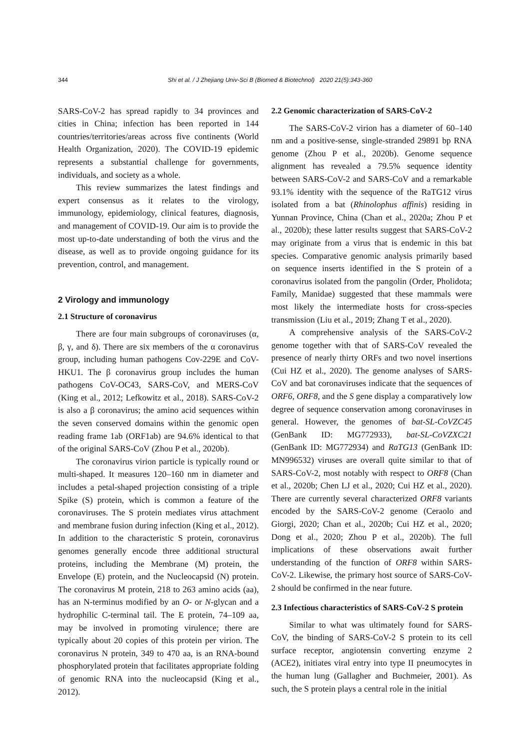344 Shi et al. / J Zhejiang Univ-Sci B (Biomed & Biotechnol) 2020 21(5):343-360
SARS-CoV-2 has spread rapidly to 34 provinces and cities in China; infection has been reported in 144 countries/territories/areas across five continents (World Health Organization, 2020). The COVID-19 epidemic represents a substantial challenge for governments, individuals, and society as a whole.
This review summarizes the latest findings and expert consensus as it relates to the virology, immunology, epidemiology, clinical features, diagnosis, and management of COVID-19. Our aim is to provide the most up-to-date understanding of both the virus and the disease, as well as to provide ongoing guidance for its prevention, control, and management.
2 Virology and immunology
2.1 Structure of coronavirus
There are four main subgroups of coronaviruses (α, β, γ, and δ). There are six members of the α coronavirus group, including human pathogens Cov-229E and CoV-HKU1. The β coronavirus group includes the human pathogens CoV-OC43, SARS-CoV, and MERS-CoV (King et al., 2012; Lefkowitz et al., 2018). SARS-CoV-2 is also a β coronavirus; the amino acid sequences within the seven conserved domains within the genomic open reading frame 1ab (ORF1ab) are 94.6% identical to that of the original SARS-CoV (Zhou P et al., 2020b).
The coronavirus virion particle is typically round or multi-shaped. It measures 120–160 nm in diameter and includes a petal-shaped projection consisting of a triple Spike (S) protein, which is common a feature of the coronaviruses. The S protein mediates virus attachment and membrane fusion during infection (King et al., 2012). In addition to the characteristic S protein, coronavirus genomes generally encode three additional structural proteins, including the Membrane (M) protein, the Envelope (E) protein, and the Nucleocapsid (N) protein. The coronavirus M protein, 218 to 263 amino acids (aa), has an N-terminus modified by an O- or N-glycan and a hydrophilic C-terminal tail. The E protein, 74–109 aa, may be involved in promoting virulence; there are typically about 20 copies of this protein per virion. The coronavirus N protein, 349 to 470 aa, is an RNA-bound phosphorylated protein that facilitates appropriate folding of genomic RNA into the nucleocapsid (King et al., 2012).
2.2 Genomic characterization of SARS-CoV-2
The SARS-CoV-2 virion has a diameter of 60–140 nm and a positive-sense, single-stranded 29891 bp RNA genome (Zhou P et al., 2020b). Genome sequence alignment has revealed a 79.5% sequence identity between SARS-CoV-2 and SARS-CoV and a remarkable 93.1% identity with the sequence of the RaTG12 virus isolated from a bat (Rhinolophus affinis) residing in Yunnan Province, China (Chan et al., 2020a; Zhou P et al., 2020b); these latter results suggest that SARS-CoV-2 may originate from a virus that is endemic in this bat species. Comparative genomic analysis primarily based on sequence inserts identified in the S protein of a coronavirus isolated from the pangolin (Order, Pholidota; Family, Manidae) suggested that these mammals were most likely the intermediate hosts for cross-species transmission (Liu et al., 2019; Zhang T et al., 2020).
A comprehensive analysis of the SARS-CoV-2 genome together with that of SARS-CoV revealed the presence of nearly thirty ORFs and two novel insertions (Cui HZ et al., 2020). The genome analyses of SARS-CoV and bat coronaviruses indicate that the sequences of ORF6, ORF8, and the S gene display a comparatively low degree of sequence conservation among coronaviruses in general. However, the genomes of bat-SL-CoVZC45 (GenBank ID: MG772933), bat-SL-CoVZXC21 (GenBank ID: MG772934) and RaTG13 (GenBank ID: MN996532) viruses are overall quite similar to that of SARS-CoV-2, most notably with respect to ORF8 (Chan et al., 2020b; Chen LJ et al., 2020; Cui HZ et al., 2020). There are currently several characterized ORF8 variants encoded by the SARS-CoV-2 genome (Ceraolo and Giorgi, 2020; Chan et al., 2020b; Cui HZ et al., 2020; Dong et al., 2020; Zhou P et al., 2020b). The full implications of these observations await further understanding of the function of ORF8 within SARS-CoV-2. Likewise, the primary host source of SARS-CoV-2 should be confirmed in the near future.
2.3 Infectious characteristics of SARS-CoV-2 S protein
Similar to what was ultimately found for SARS-CoV, the binding of SARS-CoV-2 S protein to its cell surface receptor, angiotensin converting enzyme 2 (ACE2), initiates viral entry into type II pneumocytes in the human lung (Gallagher and Buchmeier, 2001). As such, the S protein plays a central role in the initial